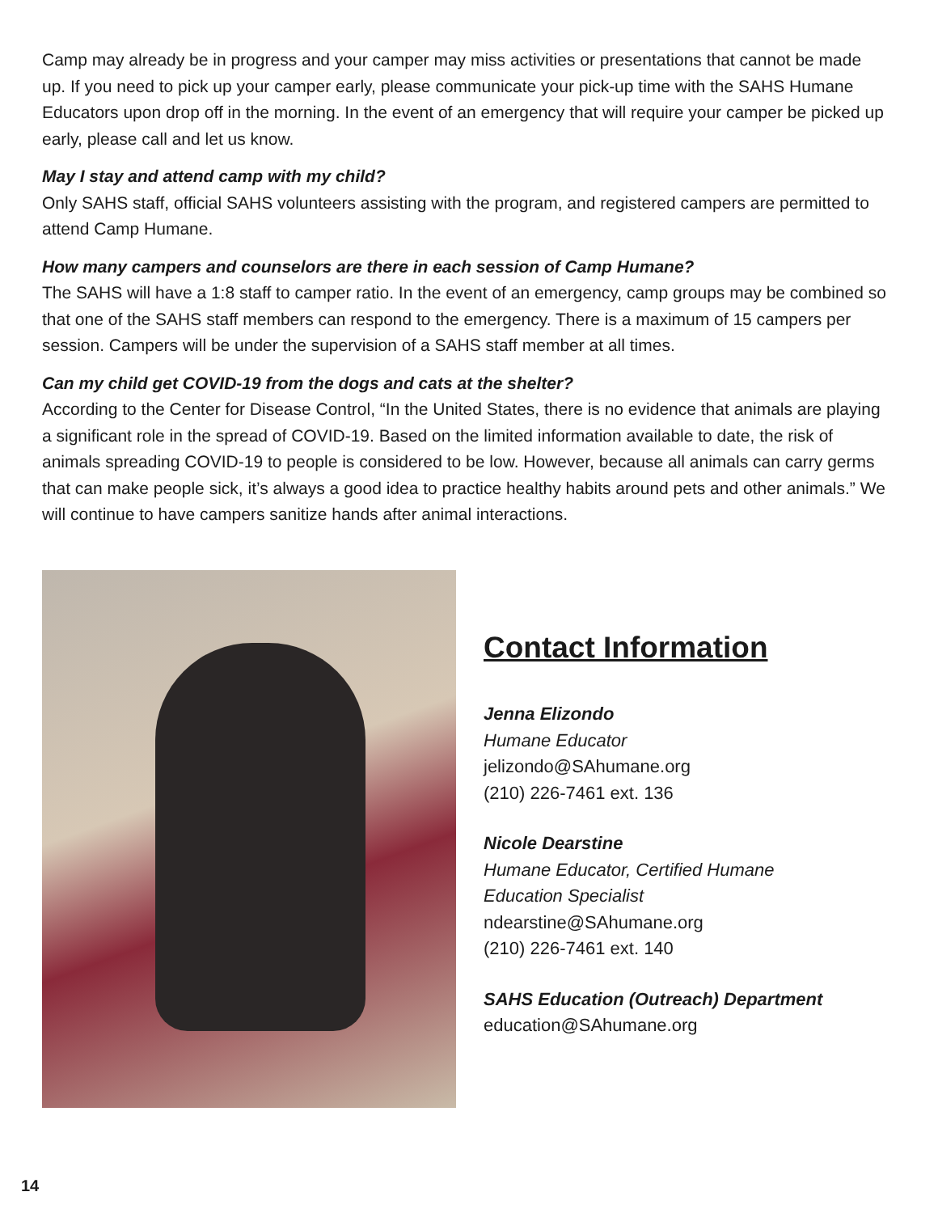Camp may already be in progress and your camper may miss activities or presentations that cannot be made up. If you need to pick up your camper early, please communicate your pick-up time with the SAHS Humane Educators upon drop off in the morning. In the event of an emergency that will require your camper be picked up early, please call and let us know.
May I stay and attend camp with my child?
Only SAHS staff, official SAHS volunteers assisting with the program, and registered campers are permitted to attend Camp Humane.
How many campers and counselors are there in each session of Camp Humane?
The SAHS will have a 1:8 staff to camper ratio. In the event of an emergency, camp groups may be combined so that one of the SAHS staff members can respond to the emergency. There is a maximum of 15 campers per session. Campers will be under the supervision of a SAHS staff member at all times.
Can my child get COVID-19 from the dogs and cats at the shelter?
According to the Center for Disease Control, “In the United States, there is no evidence that animals are playing a significant role in the spread of COVID-19. Based on the limited information available to date, the risk of animals spreading COVID-19 to people is considered to be low. However, because all animals can carry germs that can make people sick, it’s always a good idea to practice healthy habits around pets and other animals.” We will continue to have campers sanitize hands after animal interactions.
Contact Information
Jenna Elizondo
Humane Educator
jelizondo@SAhumane.org
(210) 226-7461 ext. 136
Nicole Dearstine
Humane Educator, Certified Humane
Education Specialist
ndearstine@SAhumane.org
(210) 226-7461 ext. 140
SAHS Education (Outreach) Department
education@SAhumane.org
14